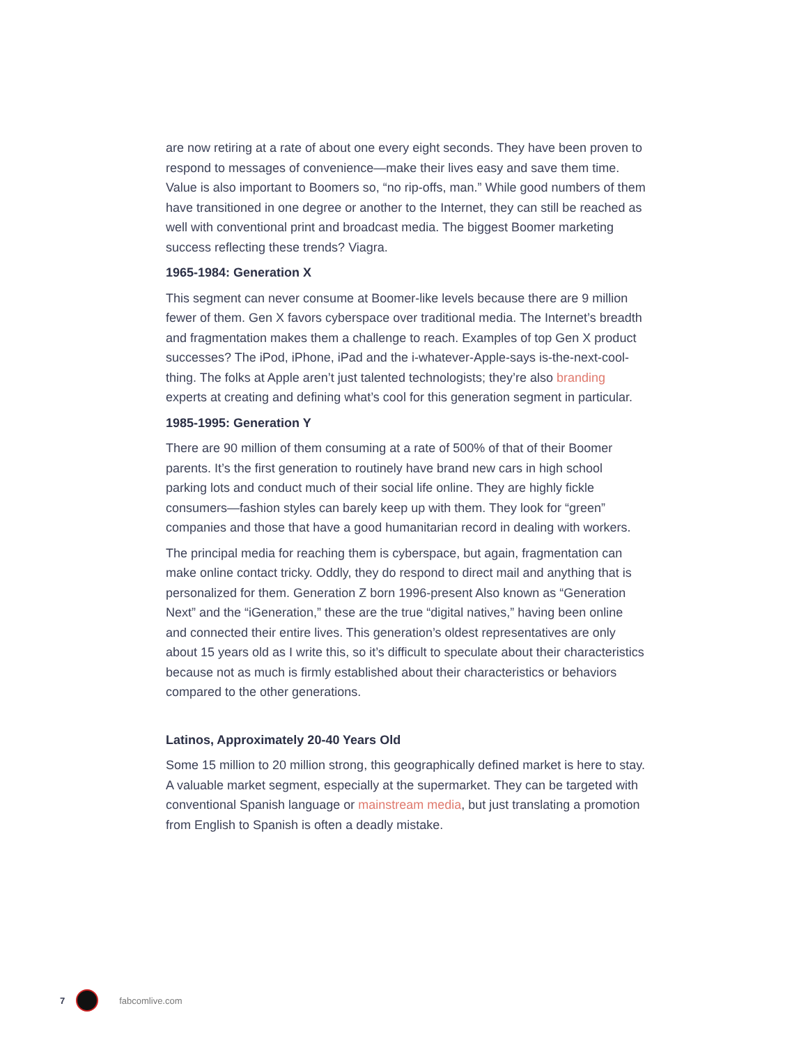are now retiring at a rate of about one every eight seconds. They have been proven to respond to messages of convenience—make their lives easy and save them time. Value is also important to Boomers so, “no rip-offs, man.” While good numbers of them have transitioned in one degree or another to the Internet, they can still be reached as well with conventional print and broadcast media. The biggest Boomer marketing success reflecting these trends? Viagra.
1965-1984: Generation X
This segment can never consume at Boomer-like levels because there are 9 million fewer of them. Gen X favors cyberspace over traditional media. The Internet’s breadth and fragmentation makes them a challenge to reach. Examples of top Gen X product successes? The iPod, iPhone, iPad and the i-whatever-Apple-says is-the-next-cool-thing. The folks at Apple aren’t just talented technologists; they’re also branding experts at creating and defining what’s cool for this generation segment in particular.
1985-1995: Generation Y
There are 90 million of them consuming at a rate of 500% of that of their Boomer parents. It’s the first generation to routinely have brand new cars in high school parking lots and conduct much of their social life online. They are highly fickle consumers—fashion styles can barely keep up with them. They look for “green” companies and those that have a good humanitarian record in dealing with workers.
The principal media for reaching them is cyberspace, but again, fragmentation can make online contact tricky. Oddly, they do respond to direct mail and anything that is personalized for them. Generation Z born 1996-present Also known as “Generation Next” and the “iGeneration,” these are the true “digital natives,” having been online and connected their entire lives. This generation’s oldest representatives are only about 15 years old as I write this, so it’s difficult to speculate about their characteristics because not as much is firmly established about their characteristics or behaviors compared to the other generations.
Latinos, Approximately 20-40 Years Old
Some 15 million to 20 million strong, this geographically defined market is here to stay. A valuable market segment, especially at the supermarket. They can be targeted with conventional Spanish language or mainstream media, but just translating a promotion from English to Spanish is often a deadly mistake.
7 fabcomlive.com